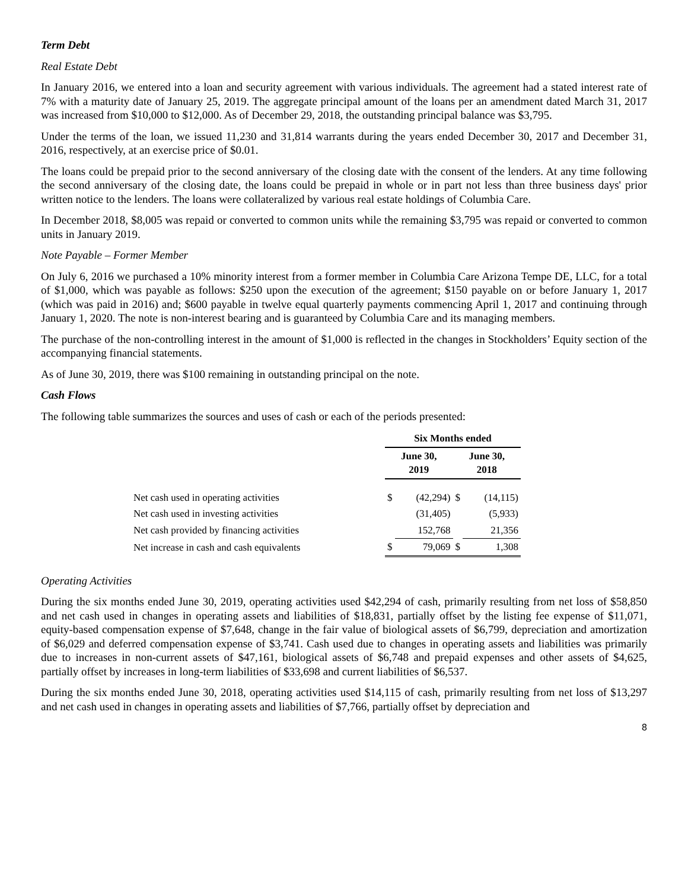Term Debt
Real Estate Debt
In January 2016, we entered into a loan and security agreement with various individuals. The agreement had a stated interest rate of 7% with a maturity date of January 25, 2019. The aggregate principal amount of the loans per an amendment dated March 31, 2017 was increased from $10,000 to $12,000. As of December 29, 2018, the outstanding principal balance was $3,795.
Under the terms of the loan, we issued 11,230 and 31,814 warrants during the years ended December 30, 2017 and December 31, 2016, respectively, at an exercise price of $0.01.
The loans could be prepaid prior to the second anniversary of the closing date with the consent of the lenders. At any time following the second anniversary of the closing date, the loans could be prepaid in whole or in part not less than three business days' prior written notice to the lenders. The loans were collateralized by various real estate holdings of Columbia Care.
In December 2018, $8,005 was repaid or converted to common units while the remaining $3,795 was repaid or converted to common units in January 2019.
Note Payable – Former Member
On July 6, 2016 we purchased a 10% minority interest from a former member in Columbia Care Arizona Tempe DE, LLC, for a total of $1,000, which was payable as follows: $250 upon the execution of the agreement; $150 payable on or before January 1, 2017 (which was paid in 2016) and; $600 payable in twelve equal quarterly payments commencing April 1, 2017 and continuing through January 1, 2020. The note is non-interest bearing and is guaranteed by Columbia Care and its managing members.
The purchase of the non-controlling interest in the amount of $1,000 is reflected in the changes in Stockholders’ Equity section of the accompanying financial statements.
As of June 30, 2019, there was $100 remaining in outstanding principal on the note.
Cash Flows
The following table summarizes the sources and uses of cash or each of the periods presented:
| | Six Months ended | | | |
| | June 30, 2019 | | June 30, 2018 | |
| Net cash used in operating activities | $ | (42,294) | $ | (14,115) |
| Net cash used in investing activities | | (31,405) | | (5,933) |
| Net cash provided by financing activities | | 152,768 | | 21,356 |
| Net increase in cash and cash equivalents | $ | 79,069 | $ | 1,308 |
Operating Activities
During the six months ended June 30, 2019, operating activities used $42,294 of cash, primarily resulting from net loss of $58,850 and net cash used in changes in operating assets and liabilities of $18,831, partially offset by the listing fee expense of $11,071, equity-based compensation expense of $7,648, change in the fair value of biological assets of $6,799, depreciation and amortization of $6,029 and deferred compensation expense of $3,741. Cash used due to changes in operating assets and liabilities was primarily due to increases in non-current assets of $47,161, biological assets of $6,748 and prepaid expenses and other assets of $4,625, partially offset by increases in long-term liabilities of $33,698 and current liabilities of $6,537.
During the six months ended June 30, 2018, operating activities used $14,115 of cash, primarily resulting from net loss of $13,297 and net cash used in changes in operating assets and liabilities of $7,766, partially offset by depreciation and
8